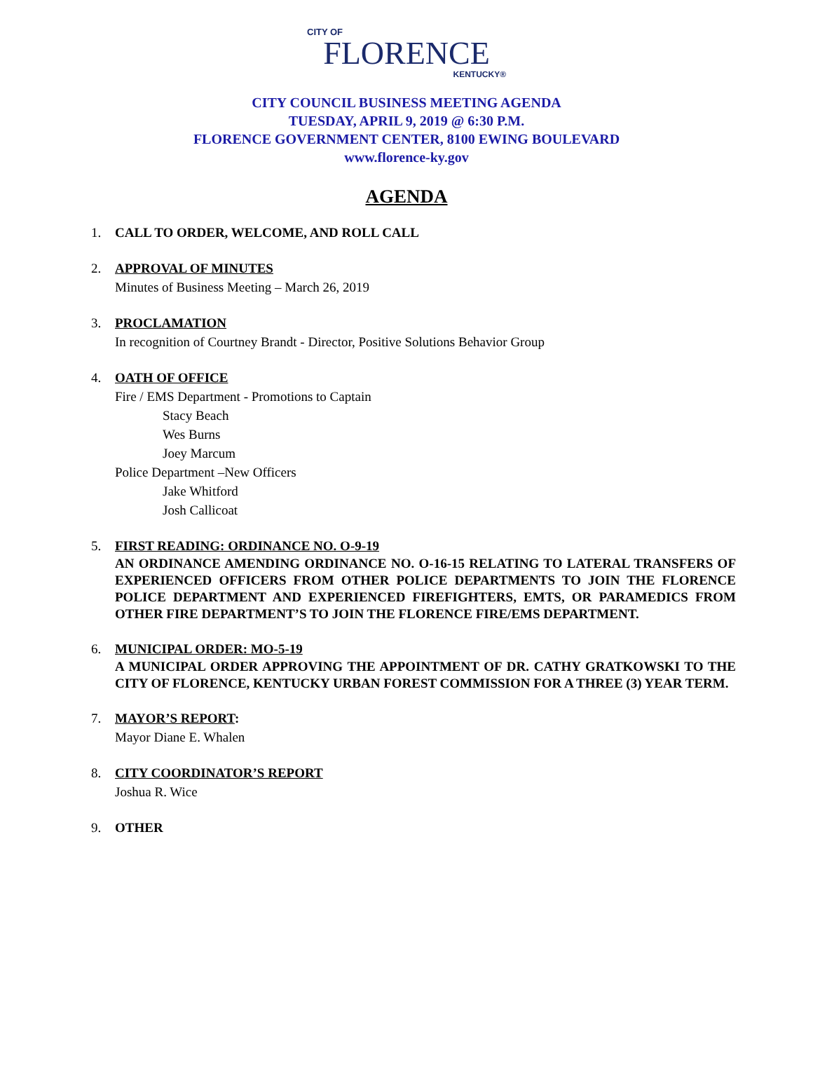CITY OF
FLORENCE
KENTUCKY®
CITY COUNCIL BUSINESS MEETING AGENDA
TUESDAY, APRIL 9, 2019 @ 6:30 P.M.
FLORENCE GOVERNMENT CENTER, 8100 EWING BOULEVARD
www.florence-ky.gov
AGENDA
1. CALL TO ORDER, WELCOME, AND ROLL CALL
2. APPROVAL OF MINUTES
Minutes of Business Meeting – March 26, 2019
3. PROCLAMATION
In recognition of Courtney Brandt - Director, Positive Solutions Behavior Group
4. OATH OF OFFICE
Fire / EMS Department - Promotions to Captain
Stacy Beach
Wes Burns
Joey Marcum
Police Department –New Officers
Jake Whitford
Josh Callicoat
5. FIRST READING: ORDINANCE NO. O-9-19
AN ORDINANCE AMENDING ORDINANCE NO. O-16-15 RELATING TO LATERAL TRANSFERS OF EXPERIENCED OFFICERS FROM OTHER POLICE DEPARTMENTS TO JOIN THE FLORENCE POLICE DEPARTMENT AND EXPERIENCED FIREFIGHTERS, EMTS, OR PARAMEDICS FROM OTHER FIRE DEPARTMENT’S TO JOIN THE FLORENCE FIRE/EMS DEPARTMENT.
6. MUNICIPAL ORDER: MO-5-19
A MUNICIPAL ORDER APPROVING THE APPOINTMENT OF DR. CATHY GRATKOWSKI TO THE CITY OF FLORENCE, KENTUCKY URBAN FOREST COMMISSION FOR A THREE (3) YEAR TERM.
7. MAYOR’S REPORT:
Mayor Diane E. Whalen
8. CITY COORDINATOR’S REPORT
Joshua R. Wice
9. OTHER